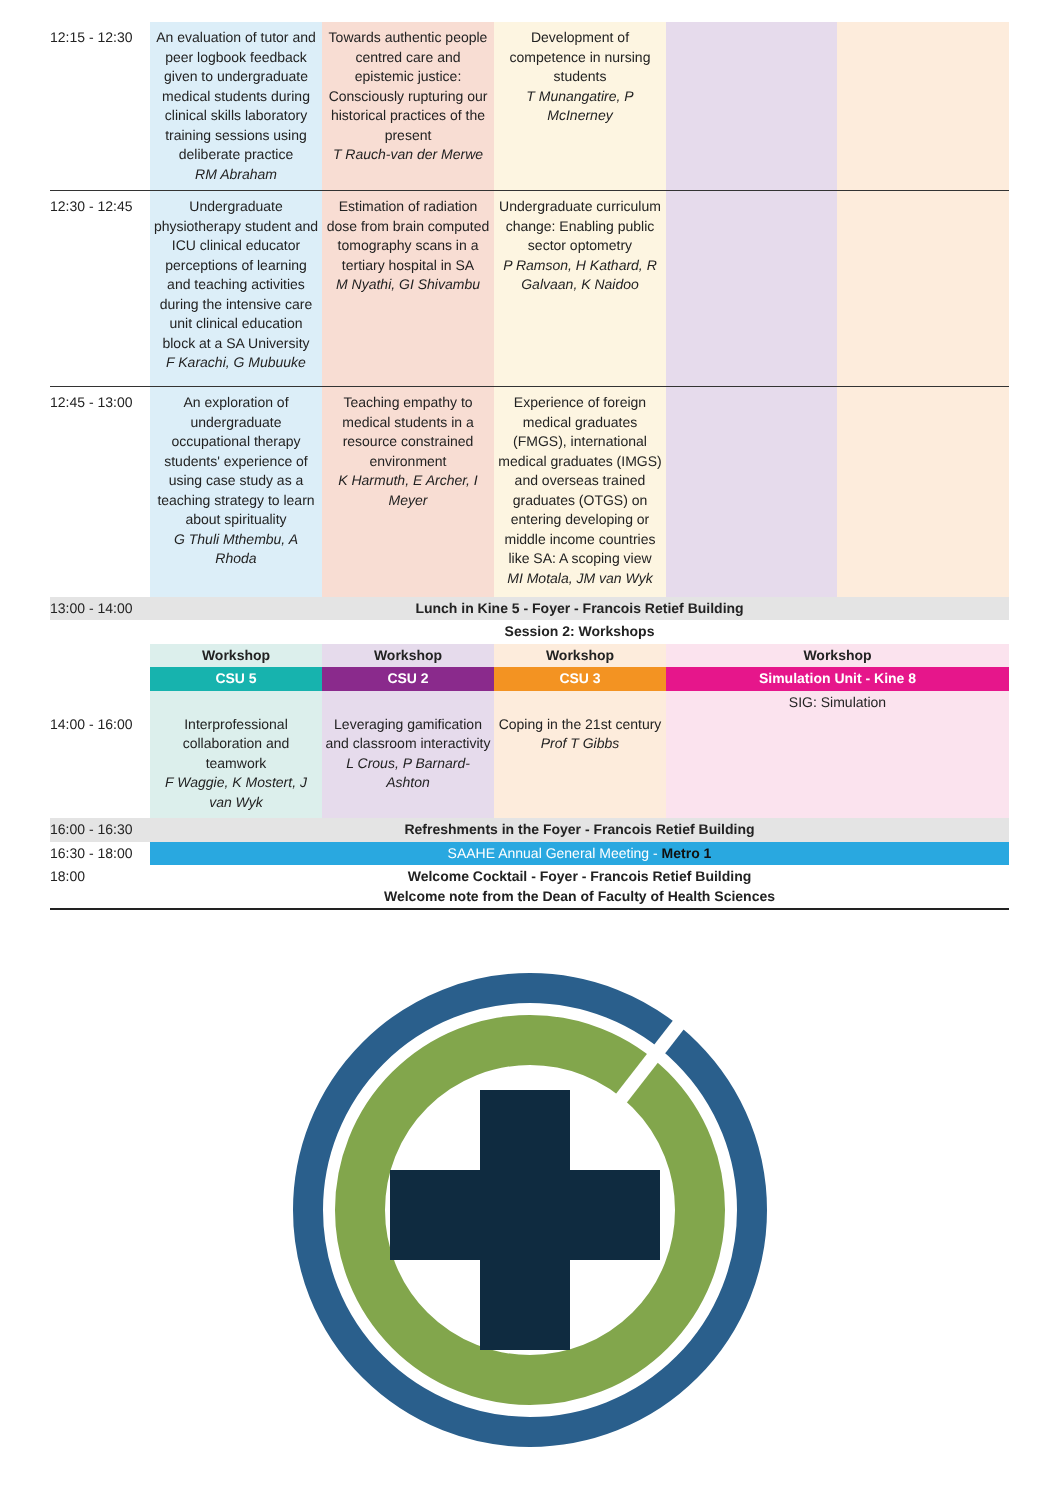| 12:15 - 12:30 | An evaluation of tutor and peer logbook feedback given to undergraduate medical students during clinical skills laboratory training sessions using deliberate practice RM Abraham | Towards authentic people centred care and epistemic justice: Consciously rupturing our historical practices of the present T Rauch-van der Merwe | Development of competence in nursing students T Munangatire, P McInerney | | |
| 12:30 - 12:45 | Undergraduate physiotherapy student and ICU clinical educator perceptions of learning and teaching activities during the intensive care unit clinical education block at a SA University F Karachi, G Mubuuke | Estimation of radiation dose from brain computed tomography scans in a tertiary hospital in SA M Nyathi, GI Shivambu | Undergraduate curriculum change: Enabling public sector optometry P Ramson, H Kathard, R Galvaan, K Naidoo | | |
| 12:45 - 13:00 | An exploration of undergraduate occupational therapy students' experience of using case study as a teaching strategy to learn about spirituality G Thuli Mthembu, A Rhoda | Teaching empathy to medical students in a resource constrained environment K Harmuth, E Archer, I Meyer | Experience of foreign medical graduates (FMGS), international medical graduates (IMGS) and overseas trained graduates (OTGS) on entering developing or middle income countries like SA: A scoping view MI Motala, JM van Wyk | | |
| 13:00 - 14:00 | Lunch in Kine 5 - Foyer - Francois Retief Building | | | | |
| | Session 2: Workshops | | | | |
| | Workshop | Workshop | Workshop | Workshop | |
| | CSU 5 | CSU 2 | CSU 3 | Simulation Unit - Kine 8 | |
| 14:00 - 16:00 | Interprofessional collaboration and teamwork F Waggie, K Mostert, J van Wyk | Leveraging gamification and classroom interactivity L Crous, P Barnard-Ashton | Coping in the 21st century Prof T Gibbs | SIG: Simulation | |
| 16:00 - 16:30 | Refreshments in the Foyer - Francois Retief Building | | | | |
| 16:30 - 18:00 | SAAHE Annual General Meeting - Metro 1 | | | | |
| 18:00 | Welcome Cocktail - Foyer - Francois Retief Building Welcome note from the Dean of Faculty of Health Sciences | | | | |